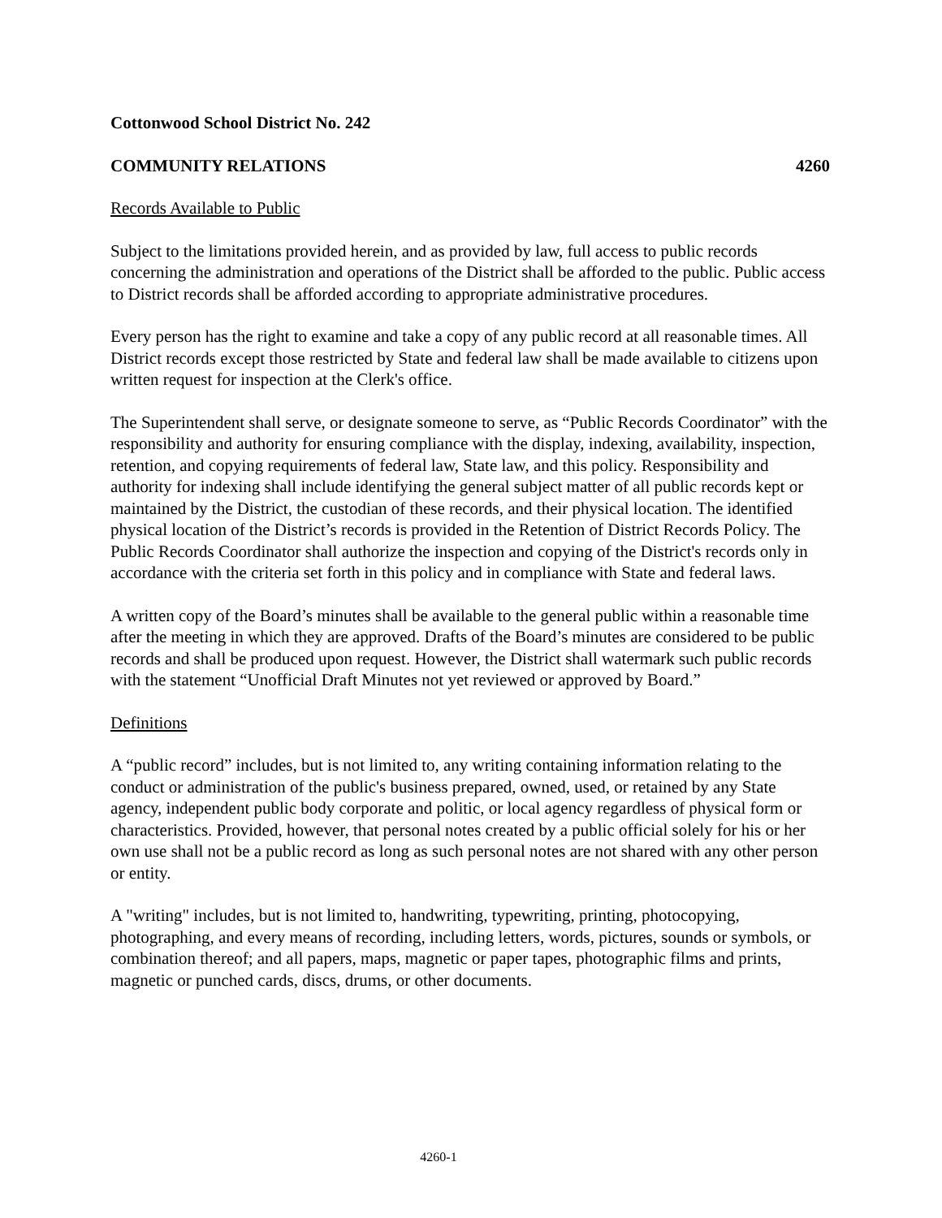Cottonwood School District No. 242
COMMUNITY RELATIONS 4260
Records Available to Public
Subject to the limitations provided herein, and as provided by law, full access to public records concerning the administration and operations of the District shall be afforded to the public. Public access to District records shall be afforded according to appropriate administrative procedures.
Every person has the right to examine and take a copy of any public record at all reasonable times. All District records except those restricted by State and federal law shall be made available to citizens upon written request for inspection at the Clerk's office.
The Superintendent shall serve, or designate someone to serve, as “Public Records Coordinator” with the responsibility and authority for ensuring compliance with the display, indexing, availability, inspection, retention, and copying requirements of federal law, State law, and this policy. Responsibility and authority for indexing shall include identifying the general subject matter of all public records kept or maintained by the District, the custodian of these records, and their physical location. The identified physical location of the District’s records is provided in the Retention of District Records Policy. The Public Records Coordinator shall authorize the inspection and copying of the District's records only in accordance with the criteria set forth in this policy and in compliance with State and federal laws.
A written copy of the Board’s minutes shall be available to the general public within a reasonable time after the meeting in which they are approved. Drafts of the Board’s minutes are considered to be public records and shall be produced upon request. However, the District shall watermark such public records with the statement “Unofficial Draft Minutes not yet reviewed or approved by Board.”
Definitions
A “public record” includes, but is not limited to, any writing containing information relating to the conduct or administration of the public's business prepared, owned, used, or retained by any State agency, independent public body corporate and politic, or local agency regardless of physical form or characteristics. Provided, however, that personal notes created by a public official solely for his or her own use shall not be a public record as long as such personal notes are not shared with any other person or entity.
A "writing" includes, but is not limited to, handwriting, typewriting, printing, photocopying, photographing, and every means of recording, including letters, words, pictures, sounds or symbols, or combination thereof; and all papers, maps, magnetic or paper tapes, photographic films and prints, magnetic or punched cards, discs, drums, or other documents.
4260-1